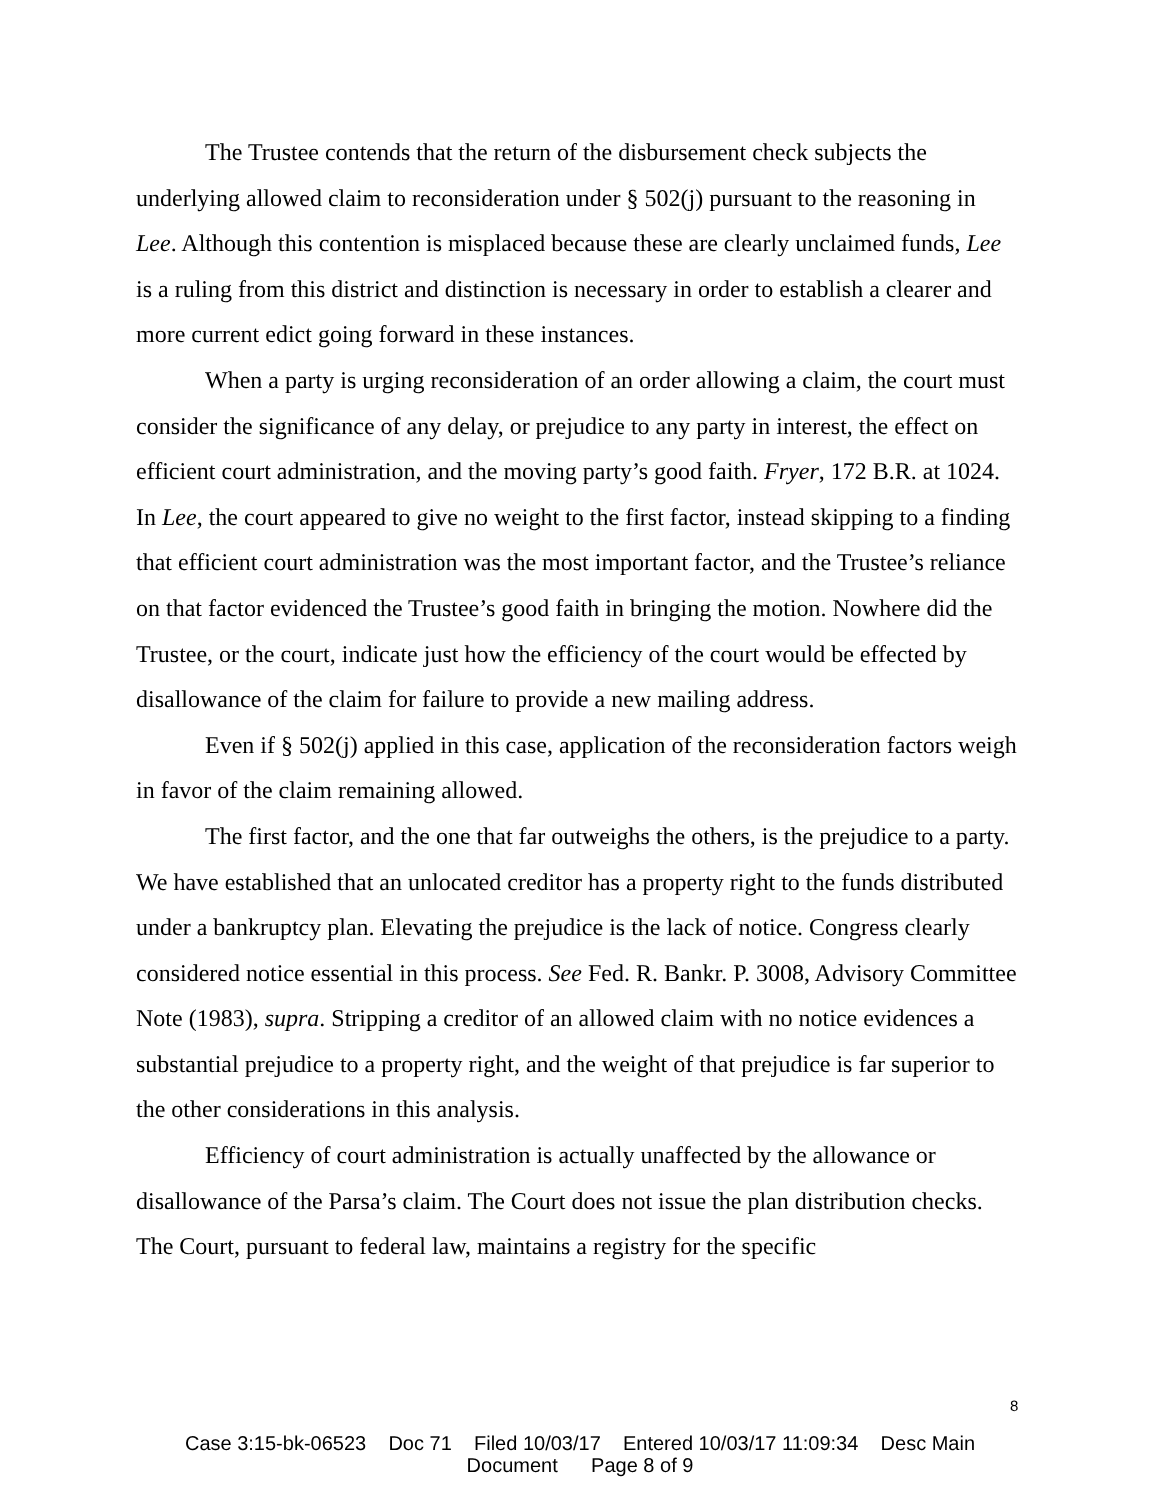The Trustee contends that the return of the disbursement check subjects the underlying allowed claim to reconsideration under § 502(j) pursuant to the reasoning in Lee. Although this contention is misplaced because these are clearly unclaimed funds, Lee is a ruling from this district and distinction is necessary in order to establish a clearer and more current edict going forward in these instances.
When a party is urging reconsideration of an order allowing a claim, the court must consider the significance of any delay, or prejudice to any party in interest, the effect on efficient court administration, and the moving party’s good faith. Fryer, 172 B.R. at 1024. In Lee, the court appeared to give no weight to the first factor, instead skipping to a finding that efficient court administration was the most important factor, and the Trustee’s reliance on that factor evidenced the Trustee’s good faith in bringing the motion. Nowhere did the Trustee, or the court, indicate just how the efficiency of the court would be effected by disallowance of the claim for failure to provide a new mailing address.
Even if § 502(j) applied in this case, application of the reconsideration factors weigh in favor of the claim remaining allowed.
The first factor, and the one that far outweighs the others, is the prejudice to a party. We have established that an unlocated creditor has a property right to the funds distributed under a bankruptcy plan. Elevating the prejudice is the lack of notice. Congress clearly considered notice essential in this process. See Fed. R. Bankr. P. 3008, Advisory Committee Note (1983), supra. Stripping a creditor of an allowed claim with no notice evidences a substantial prejudice to a property right, and the weight of that prejudice is far superior to the other considerations in this analysis.
Efficiency of court administration is actually unaffected by the allowance or disallowance of the Parsa’s claim. The Court does not issue the plan distribution checks. The Court, pursuant to federal law, maintains a registry for the specific
8
Case 3:15-bk-06523 Doc 71 Filed 10/03/17 Entered 10/03/17 11:09:34 Desc Main
Document Page 8 of 9